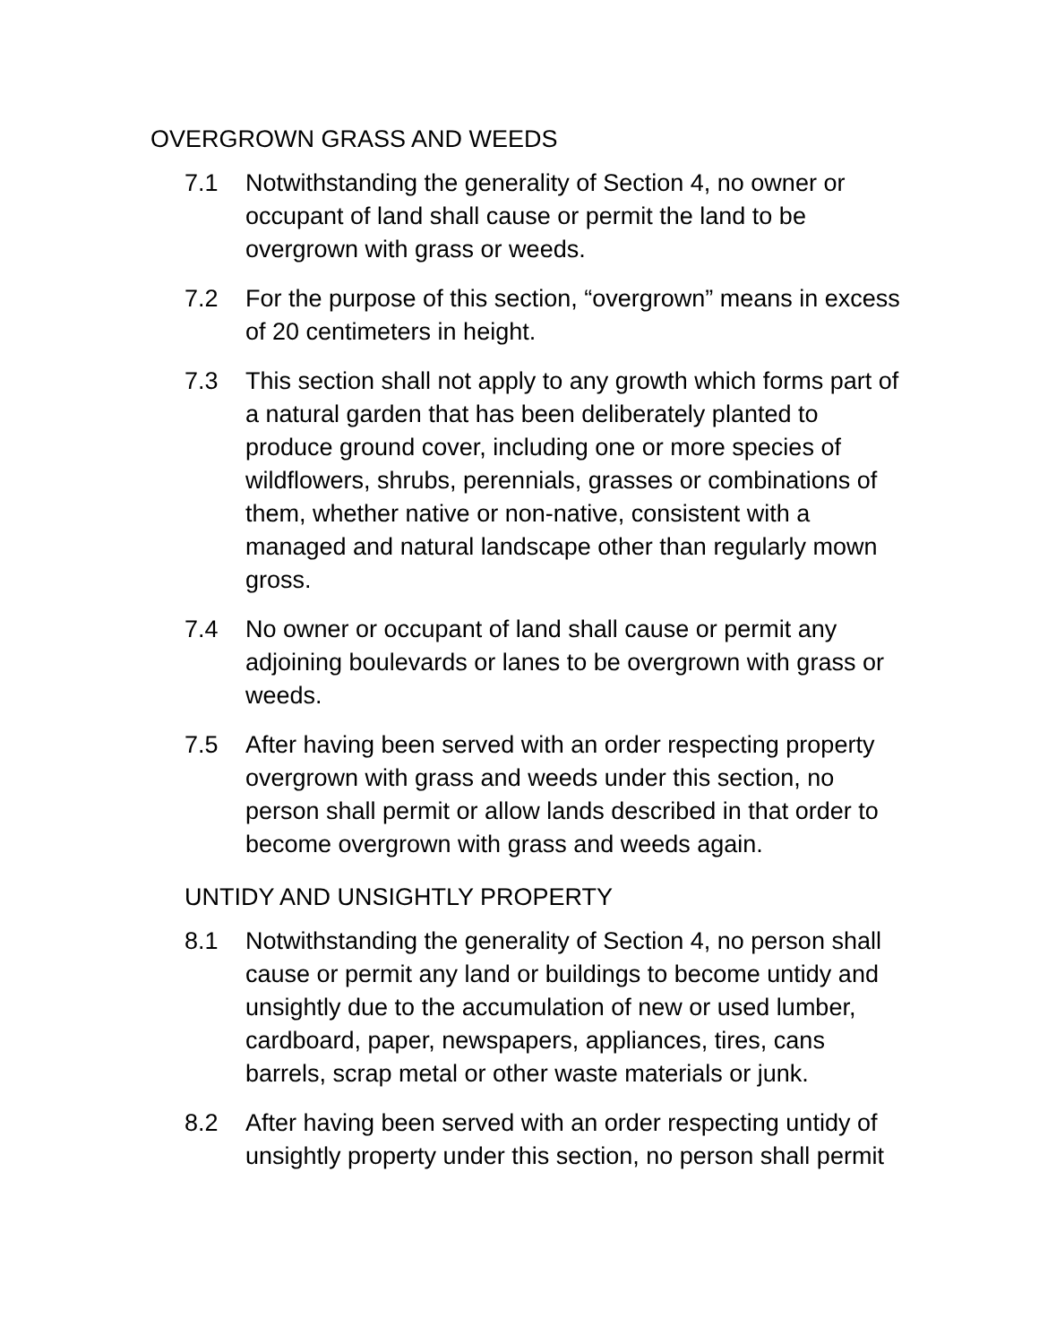OVERGROWN GRASS AND WEEDS
7.1 Notwithstanding the generality of Section 4, no owner or occupant of land shall cause or permit the land to be overgrown with grass or weeds.
7.2 For the purpose of this section, “overgrown” means in excess of 20 centimeters in height.
7.3 This section shall not apply to any growth which forms part of a natural garden that has been deliberately planted to produce ground cover, including one or more species of wildflowers, shrubs, perennials, grasses or combinations of them, whether native or non-native, consistent with a managed and natural landscape other than regularly mown gross.
7.4 No owner or occupant of land shall cause or permit any adjoining boulevards or lanes to be overgrown with grass or weeds.
7.5 After having been served with an order respecting property overgrown with grass and weeds under this section, no person shall permit or allow lands described in that order to become overgrown with grass and weeds again.
UNTIDY AND UNSIGHTLY PROPERTY
8.1 Notwithstanding the generality of Section 4, no person shall cause or permit any land or buildings to become untidy and unsightly due to the accumulation of new or used lumber, cardboard, paper, newspapers, appliances, tires, cans barrels, scrap metal or other waste materials or junk.
8.2 After having been served with an order respecting untidy of unsightly property under this section, no person shall permit